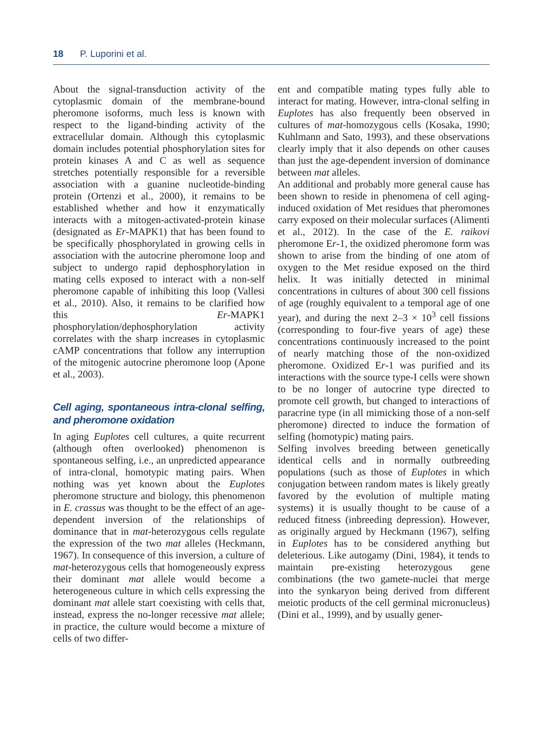18 P. Luporini et al.
About the signal-transduction activity of the cytoplasmic domain of the membrane-bound pheromone isoforms, much less is known with respect to the ligand-binding activity of the extracellular domain. Although this cytoplasmic domain includes potential phosphorylation sites for protein kinases A and C as well as sequence stretches potentially responsible for a reversible association with a guanine nucleotide-binding protein (Ortenzi et al., 2000), it remains to be established whether and how it enzymatically interacts with a mitogen-activated-protein kinase (designated as Er-MAPK1) that has been found to be specifically phosphorylated in growing cells in association with the autocrine pheromone loop and subject to undergo rapid dephosphorylation in mating cells exposed to interact with a non-self pheromone capable of inhibiting this loop (Vallesi et al., 2010). Also, it remains to be clarified how this Er-MAPK1 phosphorylation/dephosphorylation activity correlates with the sharp increases in cytoplasmic cAMP concentrations that follow any interruption of the mitogenic autocrine pheromone loop (Apone et al., 2003).
Cell aging, spontaneous intra-clonal selfing, and pheromone oxidation
In aging Euplotes cell cultures, a quite recurrent (although often overlooked) phenomenon is spontaneous selfing, i.e., an unpredicted appearance of intra-clonal, homotypic mating pairs. When nothing was yet known about the Euplotes pheromone structure and biology, this phenomenon in E. crassus was thought to be the effect of an age-dependent inversion of the relationships of dominance that in mat-heterozygous cells regulate the expression of the two mat alleles (Heckmann, 1967). In consequence of this inversion, a culture of mat-heterozygous cells that homogeneously express their dominant mat allele would become a heterogeneous culture in which cells expressing the dominant mat allele start coexisting with cells that, instead, express the no-longer recessive mat allele; in practice, the culture would become a mixture of cells of two differ-
ent and compatible mating types fully able to interact for mating. However, intra-clonal selfing in Euplotes has also frequently been observed in cultures of mat-homozygous cells (Kosaka, 1990; Kuhlmann and Sato, 1993), and these observations clearly imply that it also depends on other causes than just the age-dependent inversion of dominance between mat alleles.
An additional and probably more general cause has been shown to reside in phenomena of cell aging-induced oxidation of Met residues that pheromones carry exposed on their molecular surfaces (Alimenti et al., 2012). In the case of the E. raikovi pheromone Er-1, the oxidized pheromone form was shown to arise from the binding of one atom of oxygen to the Met residue exposed on the third helix. It was initially detected in minimal concentrations in cultures of about 300 cell fissions of age (roughly equivalent to a temporal age of one year), and during the next 2–3 × 10<sup>3</sup> cell fissions (corresponding to four-five years of age) these concentrations continuously increased to the point of nearly matching those of the non-oxidized pheromone. Oxidized Er-1 was purified and its interactions with the source type-I cells were shown to be no longer of autocrine type directed to promote cell growth, but changed to interactions of paracrine type (in all mimicking those of a non-self pheromone) directed to induce the formation of selfing (homotypic) mating pairs.
Selfing involves breeding between genetically identical cells and in normally outbreeding populations (such as those of Euplotes in which conjugation between random mates is likely greatly favored by the evolution of multiple mating systems) it is usually thought to be cause of a reduced fitness (inbreeding depression). However, as originally argued by Heckmann (1967), selfing in Euplotes has to be considered anything but deleterious. Like autogamy (Dini, 1984), it tends to maintain pre-existing heterozygous gene combinations (the two gamete-nuclei that merge into the synkaryon being derived from different meiotic products of the cell germinal micronucleus) (Dini et al., 1999), and by usually gener-